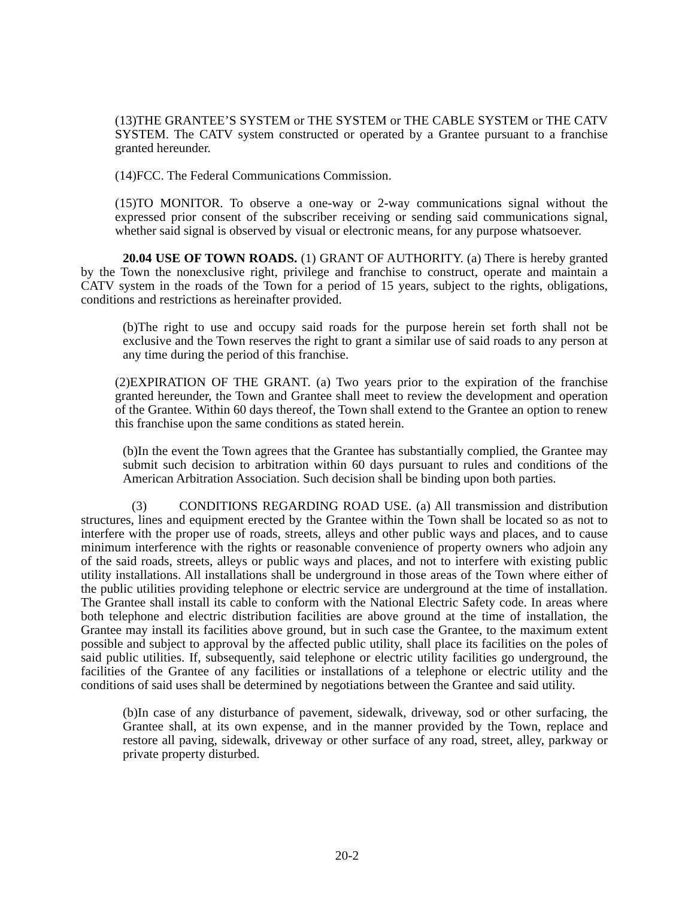(13)THE GRANTEE’S SYSTEM or THE SYSTEM or THE CABLE SYSTEM or THE CATV SYSTEM. The CATV system constructed or operated by a Grantee pursuant to a franchise granted hereunder.
(14)FCC. The Federal Communications Commission.
(15)TO MONITOR. To observe a one-way or 2-way communications signal without the expressed prior consent of the subscriber receiving or sending said communications signal, whether said signal is observed by visual or electronic means, for any purpose whatsoever.
20.04 USE OF TOWN ROADS. (1) GRANT OF AUTHORITY. (a) There is hereby granted by the Town the nonexclusive right, privilege and franchise to construct, operate and maintain a CATV system in the roads of the Town for a period of 15 years, subject to the rights, obligations, conditions and restrictions as hereinafter provided.
(b)The right to use and occupy said roads for the purpose herein set forth shall not be exclusive and the Town reserves the right to grant a similar use of said roads to any person at any time during the period of this franchise.
(2)EXPIRATION OF THE GRANT. (a) Two years prior to the expiration of the franchise granted hereunder, the Town and Grantee shall meet to review the development and operation of the Grantee. Within 60 days thereof, the Town shall extend to the Grantee an option to renew this franchise upon the same conditions as stated herein.
(b)In the event the Town agrees that the Grantee has substantially complied, the Grantee may submit such decision to arbitration within 60 days pursuant to rules and conditions of the American Arbitration Association. Such decision shall be binding upon both parties.
(3) CONDITIONS REGARDING ROAD USE. (a) All transmission and distribution structures, lines and equipment erected by the Grantee within the Town shall be located so as not to interfere with the proper use of roads, streets, alleys and other public ways and places, and to cause minimum interference with the rights or reasonable convenience of property owners who adjoin any of the said roads, streets, alleys or public ways and places, and not to interfere with existing public utility installations. All installations shall be underground in those areas of the Town where either of the public utilities providing telephone or electric service are underground at the time of installation. The Grantee shall install its cable to conform with the National Electric Safety code. In areas where both telephone and electric distribution facilities are above ground at the time of installation, the Grantee may install its facilities above ground, but in such case the Grantee, to the maximum extent possible and subject to approval by the affected public utility, shall place its facilities on the poles of said public utilities. If, subsequently, said telephone or electric utility facilities go underground, the facilities of the Grantee of any facilities or installations of a telephone or electric utility and the conditions of said uses shall be determined by negotiations between the Grantee and said utility.
(b)In case of any disturbance of pavement, sidewalk, driveway, sod or other surfacing, the Grantee shall, at its own expense, and in the manner provided by the Town, replace and restore all paving, sidewalk, driveway or other surface of any road, street, alley, parkway or private property disturbed.
20-2